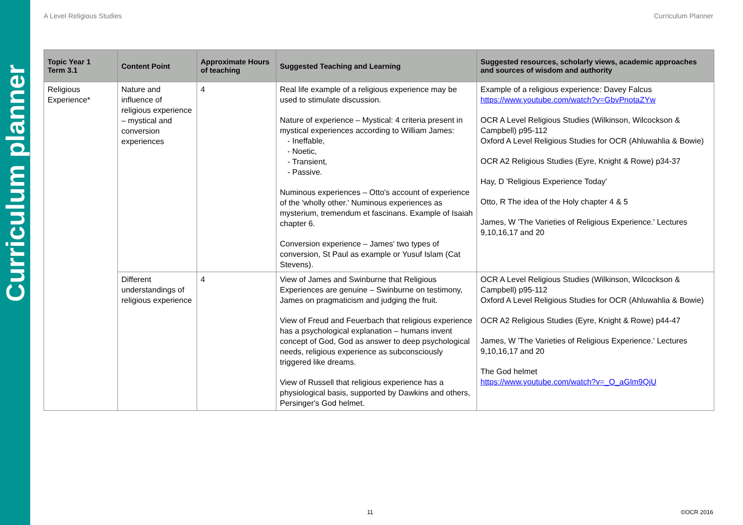Curriculum planner
A Level Religious Studies Curriculum Planner
| Topic Year 1 Term 3.1 | Content Point | Approximate Hours of teaching | Suggested Teaching and Learning | Suggested resources, scholarly views, academic approaches and sources of wisdom and authority |
| --- | --- | --- | --- | --- |
| Religious Experience* | Nature and influence of religious experience – mystical and conversion experiences | 4 | Real life example of a religious experience may be used to stimulate discussion. Nature of experience – Mystical: 4 criteria present in mystical experiences according to William James: Ineffable, Noetic, Transient, Passive. Numinous experiences – Otto's account of experience of the 'wholly other.' Numinous experiences as mysterium, tremendum et fascinans. Example of Isaiah chapter 6. Conversion experience – James' two types of conversion, St Paul as example or Yusuf Islam (Cat Stevens). | Example of a religious experience: Davey Falcus https://www.youtube.com/watch?v=GbvPnotaZYw OCR A Level Religious Studies (Wilkinson, Wilcockson & Campbell) p95-112 Oxford A Level Religious Studies for OCR (Ahluwahlia & Bowie) OCR A2 Religious Studies (Eyre, Knight & Rowe) p34-37 Hay, D 'Religious Experience Today' Otto, R The idea of the Holy chapter 4 & 5 James, W 'The Varieties of Religious Experience.' Lectures 9,10,16,17 and 20 |
| | Different understandings of religious experience | 4 | View of James and Swinburne that Religious Experiences are genuine – Swinburne on testimony, James on pragmaticism and judging the fruit. View of Freud and Feuerbach that religious experience has a psychological explanation – humans invent concept of God, God as answer to deep psychological needs, religious experience as subconsciously triggered like dreams. View of Russell that religious experience has a physiological basis, supported by Dawkins and others, Persinger's God helmet. | OCR A Level Religious Studies (Wilkinson, Wilcockson & Campbell) p95-112 Oxford A Level Religious Studies for OCR (Ahluwahlia & Bowie) OCR A2 Religious Studies (Eyre, Knight & Rowe) p44-47 James, W 'The Varieties of Religious Experience.' Lectures 9,10,16,17 and 20 The God helmet https://www.youtube.com/watch?v=_O_aGlm9QjU |
11 ©OCR 2016